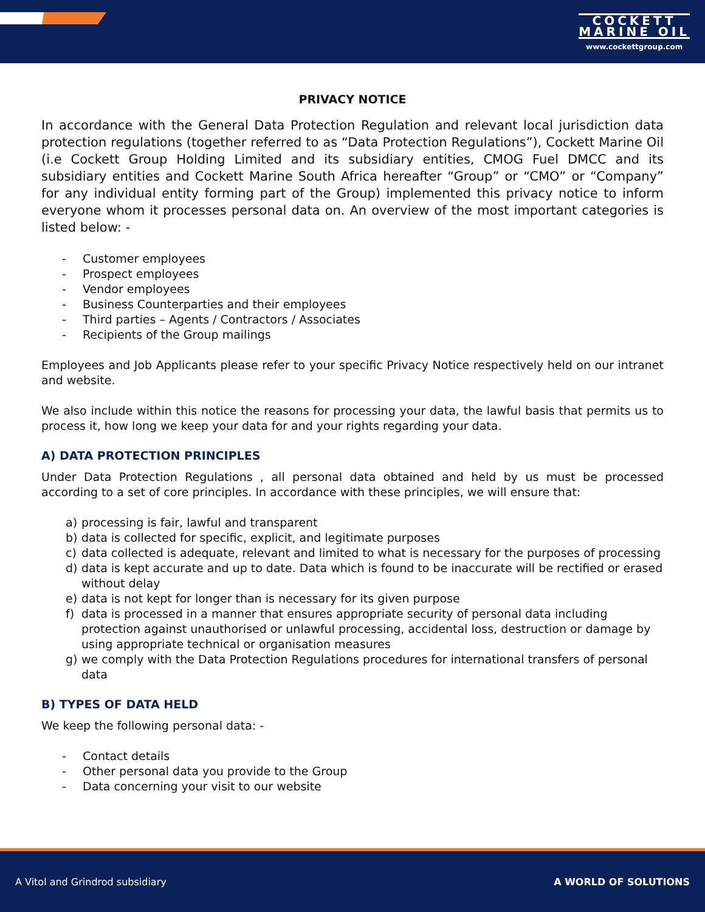COCKETT
MARINE OIL
www.cockettgroup.com
PRIVACY NOTICE
In accordance with the General Data Protection Regulation and relevant local jurisdiction data protection regulations (together referred to as “Data Protection Regulations”), Cockett Marine Oil (i.e Cockett Group Holding Limited and its subsidiary entities, CMOG Fuel DMCC and its subsidiary entities and Cockett Marine South Africa hereafter “Group” or “CMO” or “Company” for any individual entity forming part of the Group) implemented this privacy notice to inform everyone whom it processes personal data on. An overview of the most important categories is listed below: -
- Customer employees
- Prospect employees
- Vendor employees
- Business Counterparties and their employees
- Third parties – Agents / Contractors / Associates
- Recipients of the Group mailings
Employees and Job Applicants please refer to your specific Privacy Notice respectively held on our intranet and website.
We also include within this notice the reasons for processing your data, the lawful basis that permits us to process it, how long we keep your data for and your rights regarding your data.
A) DATA PROTECTION PRINCIPLES
Under Data Protection Regulations , all personal data obtained and held by us must be processed according to a set of core principles. In accordance with these principles, we will ensure that:
a) processing is fair, lawful and transparent
b) data is collected for specific, explicit, and legitimate purposes
c) data collected is adequate, relevant and limited to what is necessary for the purposes of processing
d) data is kept accurate and up to date. Data which is found to be inaccurate will be rectified or erased without delay
e) data is not kept for longer than is necessary for its given purpose
f) data is processed in a manner that ensures appropriate security of personal data including protection against unauthorised or unlawful processing, accidental loss, destruction or damage by using appropriate technical or organisation measures
g) we comply with the Data Protection Regulations procedures for international transfers of personal data
B) TYPES OF DATA HELD
We keep the following personal data: -
- Contact details
- Other personal data you provide to the Group
- Data concerning your visit to our website
A Vitol and Grindrod subsidiary A WORLD OF SOLUTIONS